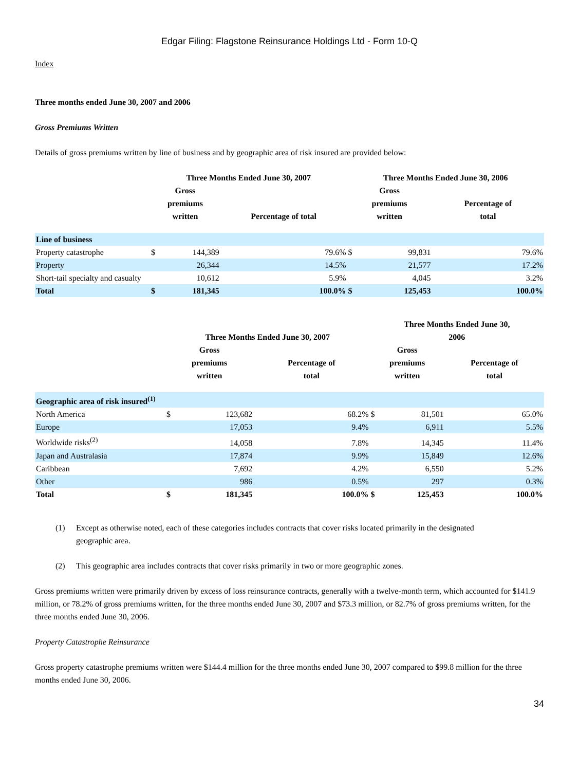Edgar Filing: Flagstone Reinsurance Holdings Ltd - Form 10-Q
Index
Three months ended June 30, 2007 and 2006
Gross Premiums Written
Details of gross premiums written by line of business and by geographic area of risk insured are provided below:
| | Three Months Ended June 30, 2007 | | | Three Months Ended June 30, 2006 | | |
| --- | --- | --- | --- | --- | --- | --- |
| | Gross premiums written | | Percentage of total | Gross premiums written | | Percentage of total |
| Line of business | | | | | | |
| Property catastrophe | $ | 144,389 | 79.6% | $ | 99,831 | 79.6% |
| Property | | 26,344 | 14.5% | | 21,577 | 17.2% |
| Short-tail specialty and casualty | | 10,612 | 5.9% | | 4,045 | 3.2% |
| Total | $ | 181,345 | 100.0% | $ | 125,453 | 100.0% |
| | Three Months Ended June 30, 2007 | | | Three Months Ended June 30, 2006 | | |
| --- | --- | --- | --- | --- | --- | --- |
| | Gross premiums written | | Percentage of total | Gross premiums written | | Percentage of total |
| Geographic area of risk insured<sup>(1)</sup> | | | | | | |
| North America | $ | 123,682 | 68.2% | $ | 81,501 | 65.0% |
| Europe | | 17,053 | 9.4% | | 6,911 | 5.5% |
| Worldwide risks<sup>(2)</sup> | | 14,058 | 7.8% | | 14,345 | 11.4% |
| Japan and Australasia | | 17,874 | 9.9% | | 15,849 | 12.6% |
| Caribbean | | 7,692 | 4.2% | | 6,550 | 5.2% |
| Other | | 986 | 0.5% | | 297 | 0.3% |
| Total | $ | 181,345 | 100.0% | $ | 125,453 | 100.0% |
(1) Except as otherwise noted, each of these categories includes contracts that cover risks located primarily in the designated geographic area.
(2) This geographic area includes contracts that cover risks primarily in two or more geographic zones.
Gross premiums written were primarily driven by excess of loss reinsurance contracts, generally with a twelve-month term, which accounted for $141.9 million, or 78.2% of gross premiums written, for the three months ended June 30, 2007 and $73.3 million, or 82.7% of gross premiums written, for the three months ended June 30, 2006.
Property Catastrophe Reinsurance
Gross property catastrophe premiums written were $144.4 million for the three months ended June 30, 2007 compared to $99.8 million for the three months ended June 30, 2006.
34